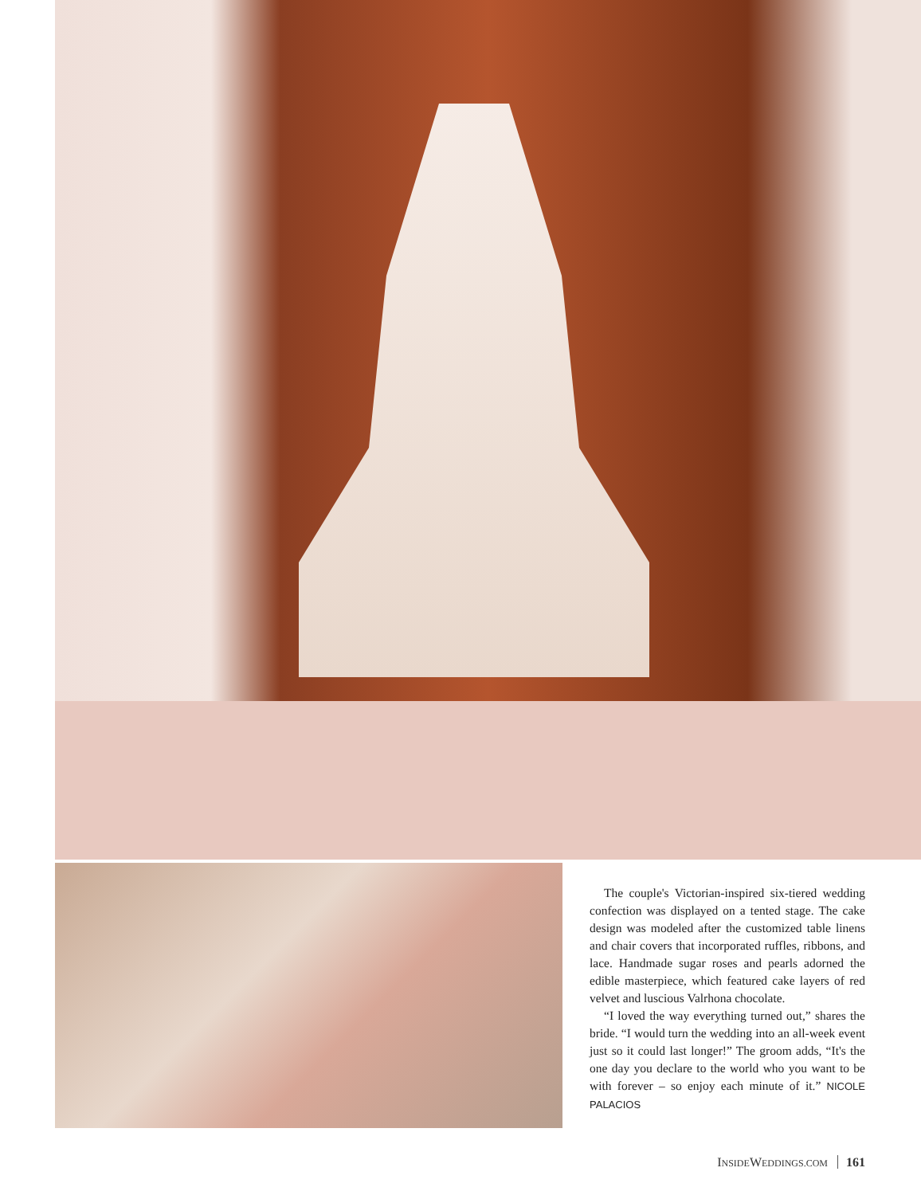The couple's Victorian-inspired six-tiered wedding confection was displayed on a tented stage. The cake design was modeled after the customized table linens and chair covers that incorporated ruffles, ribbons, and lace. Handmade sugar roses and pearls adorned the edible masterpiece, which featured cake layers of red velvet and luscious Valrhona chocolate.
“I loved the way everything turned out,” shares the bride. “I would turn the wedding into an all-week event just so it could last longer!” The groom adds, “It's the one day you declare to the world who you want to be with forever – so enjoy each minute of it.” NICOLE PALACIOS
INSIDEWEDDINGS.COM 161